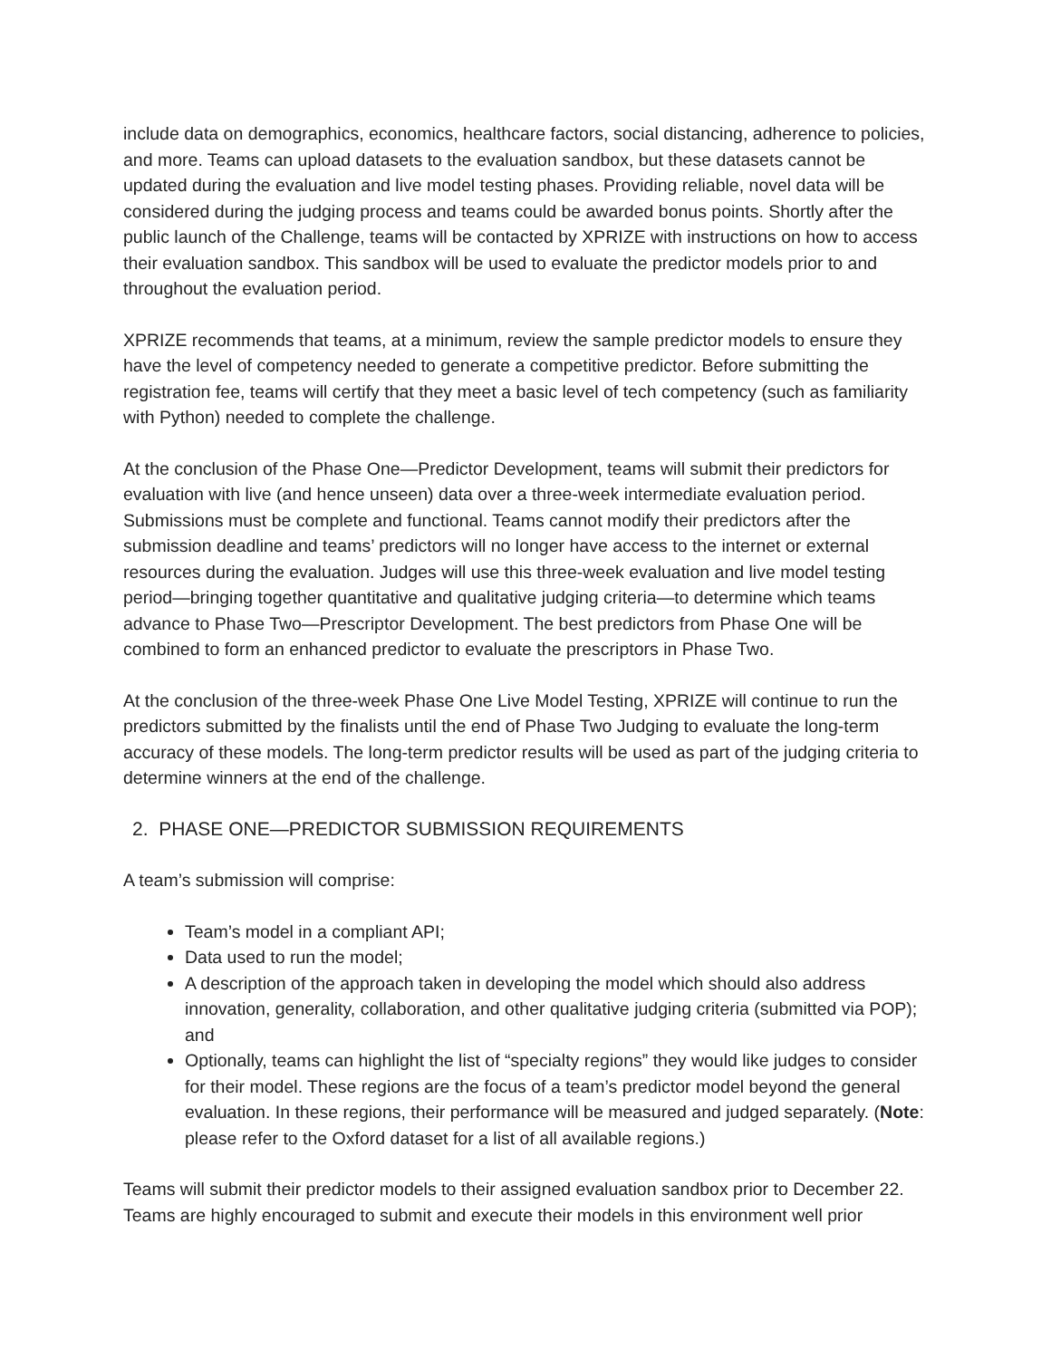include data on demographics, economics, healthcare factors, social distancing, adherence to policies, and more. Teams can upload datasets to the evaluation sandbox, but these datasets cannot be updated during the evaluation and live model testing phases. Providing reliable, novel data will be considered during the judging process and teams could be awarded bonus points. Shortly after the public launch of the Challenge, teams will be contacted by XPRIZE with instructions on how to access their evaluation sandbox. This sandbox will be used to evaluate the predictor models prior to and throughout the evaluation period.
XPRIZE recommends that teams, at a minimum, review the sample predictor models to ensure they have the level of competency needed to generate a competitive predictor. Before submitting the registration fee, teams will certify that they meet a basic level of tech competency (such as familiarity with Python) needed to complete the challenge.
At the conclusion of the Phase One—Predictor Development, teams will submit their predictors for evaluation with live (and hence unseen) data over a three-week intermediate evaluation period. Submissions must be complete and functional. Teams cannot modify their predictors after the submission deadline and teams’ predictors will no longer have access to the internet or external resources during the evaluation. Judges will use this three-week evaluation and live model testing period—bringing together quantitative and qualitative judging criteria—to determine which teams advance to Phase Two—Prescriptor Development. The best predictors from Phase One will be combined to form an enhanced predictor to evaluate the prescriptors in Phase Two.
At the conclusion of the three-week Phase One Live Model Testing, XPRIZE will continue to run the predictors submitted by the finalists until the end of Phase Two Judging to evaluate the long-term accuracy of these models. The long-term predictor results will be used as part of the judging criteria to determine winners at the end of the challenge.
2. PHASE ONE—PREDICTOR SUBMISSION REQUIREMENTS
A team’s submission will comprise:
Team’s model in a compliant API;
Data used to run the model;
A description of the approach taken in developing the model which should also address innovation, generality, collaboration, and other qualitative judging criteria (submitted via POP); and
Optionally, teams can highlight the list of “specialty regions” they would like judges to consider for their model. These regions are the focus of a team’s predictor model beyond the general evaluation. In these regions, their performance will be measured and judged separately. (Note: please refer to the Oxford dataset for a list of all available regions.)
Teams will submit their predictor models to their assigned evaluation sandbox prior to December 22. Teams are highly encouraged to submit and execute their models in this environment well prior